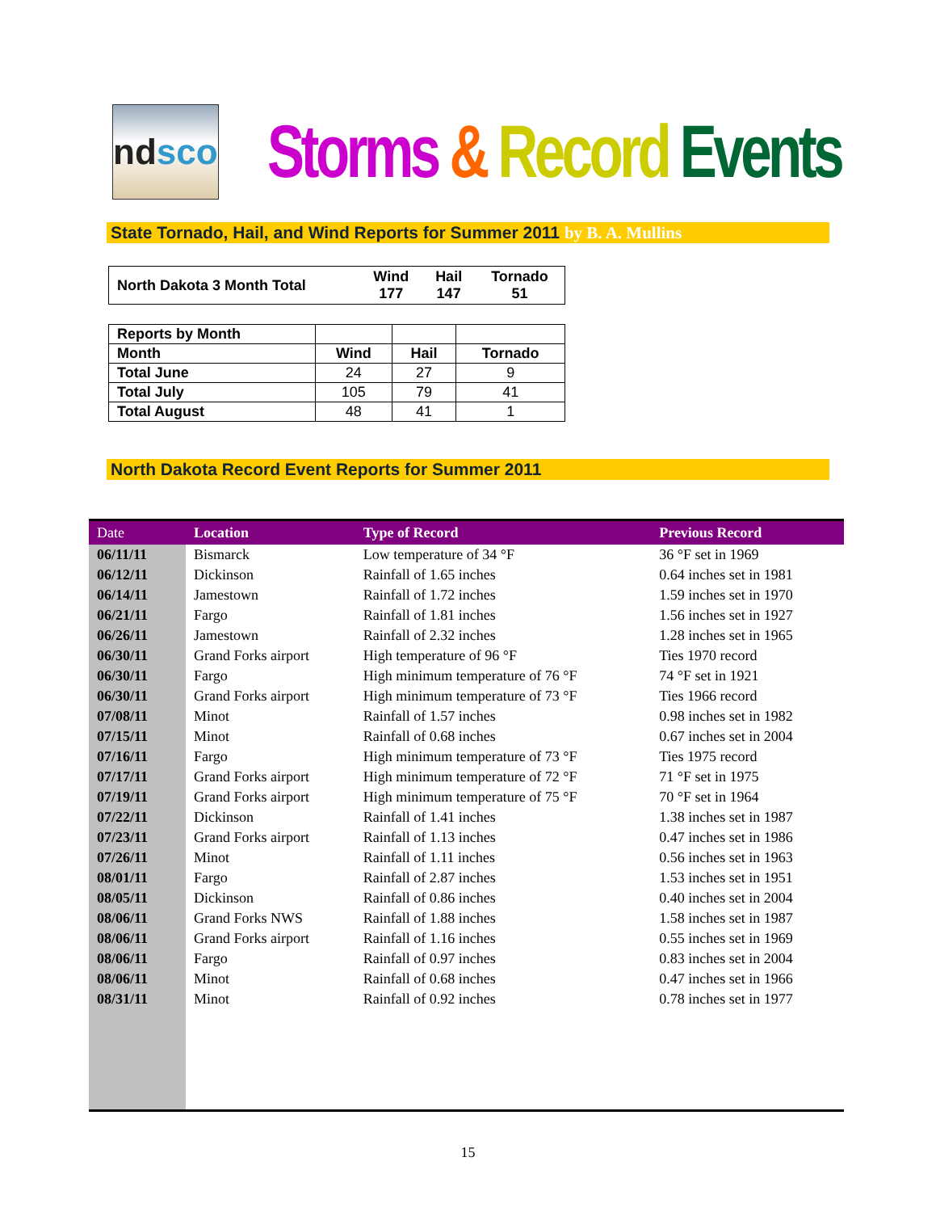nd sco
Storms & Record Events
State Tornado, Hail, and Wind Reports for Summer 2011 by B. A. Mullins
| North Dakota 3 Month Total | Wind 177 | Hail 147 | Tornado 51 |
| Reports by Month | | | |
| Month | Wind | Hail | Tornado |
| Total June | 24 | 27 | 9 |
| Total July | 105 | 79 | 41 |
| Total August | 48 | 41 | 1 |
North Dakota Record Event Reports for Summer 2011
| Date | Location | Type of Record | Previous Record |
| --- | --- | --- | --- |
| 06/11/11 | Bismarck | Low temperature of 34 °F | 36 °F set in 1969 |
| 06/12/11 | Dickinson | Rainfall of 1.65 inches | 0.64 inches set in 1981 |
| 06/14/11 | Jamestown | Rainfall of 1.72 inches | 1.59 inches set in 1970 |
| 06/21/11 | Fargo | Rainfall of 1.81 inches | 1.56 inches set in 1927 |
| 06/26/11 | Jamestown | Rainfall of 2.32 inches | 1.28 inches set in 1965 |
| 06/30/11 | Grand Forks airport | High temperature of 96 °F | Ties 1970 record |
| 06/30/11 | Fargo | High minimum temperature of 76 °F | 74 °F set in 1921 |
| 06/30/11 | Grand Forks airport | High minimum temperature of 73 °F | Ties 1966 record |
| 07/08/11 | Minot | Rainfall of 1.57 inches | 0.98 inches set in 1982 |
| 07/15/11 | Minot | Rainfall of 0.68 inches | 0.67 inches set in 2004 |
| 07/16/11 | Fargo | High minimum temperature of 73 °F | Ties 1975 record |
| 07/17/11 | Grand Forks airport | High minimum temperature of 72 °F | 71 °F set in 1975 |
| 07/19/11 | Grand Forks airport | High minimum temperature of 75 °F | 70 °F set in 1964 |
| 07/22/11 | Dickinson | Rainfall of 1.41 inches | 1.38 inches set in 1987 |
| 07/23/11 | Grand Forks airport | Rainfall of 1.13 inches | 0.47 inches set in 1986 |
| 07/26/11 | Minot | Rainfall of 1.11 inches | 0.56 inches set in 1963 |
| 08/01/11 | Fargo | Rainfall of 2.87 inches | 1.53 inches set in 1951 |
| 08/05/11 | Dickinson | Rainfall of 0.86 inches | 0.40 inches set in 2004 |
| 08/06/11 | Grand Forks NWS | Rainfall of 1.88 inches | 1.58 inches set in 1987 |
| 08/06/11 | Grand Forks airport | Rainfall of 1.16 inches | 0.55 inches set in 1969 |
| 08/06/11 | Fargo | Rainfall of 0.97 inches | 0.83 inches set in 2004 |
| 08/06/11 | Minot | Rainfall of 0.68 inches | 0.47 inches set in 1966 |
| 08/31/11 | Minot | Rainfall of 0.92 inches | 0.78 inches set in 1977 |
15